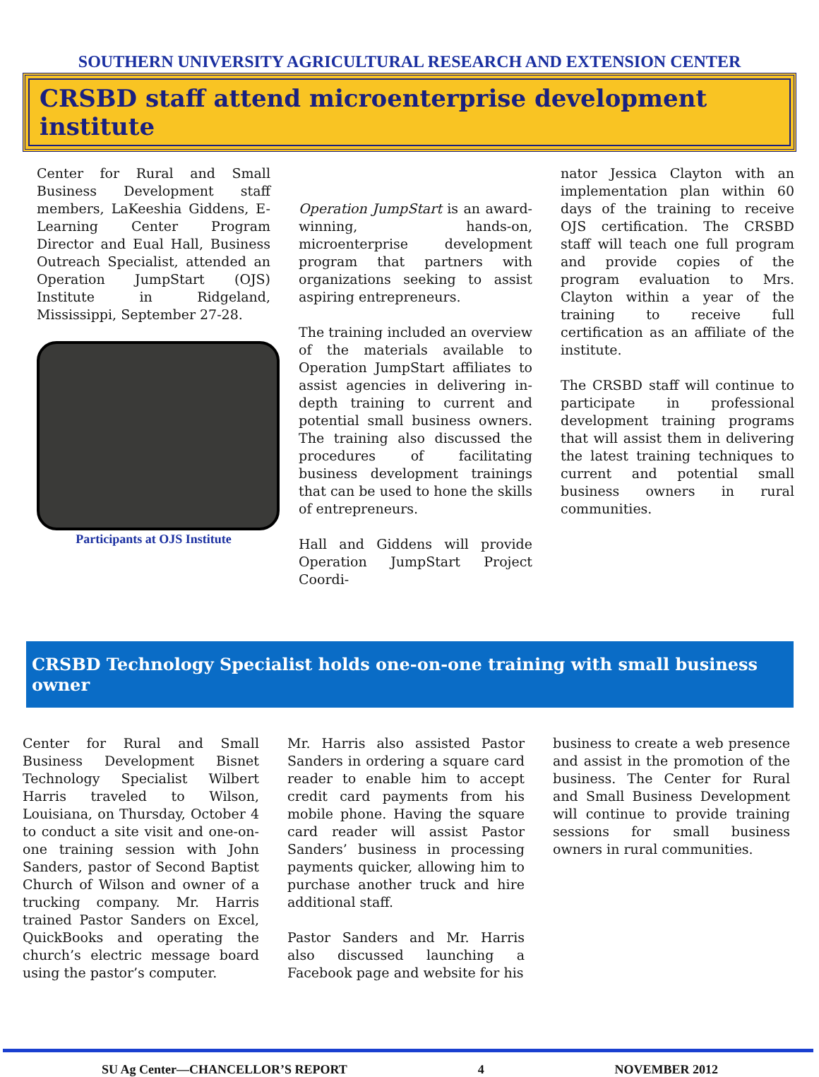SOUTHERN UNIVERSITY AGRICULTURAL RESEARCH AND EXTENSION CENTER
CRSBD staff attend microenterprise development institute
Center for Rural and Small Business Development staff members, LaKeeshia Giddens, E-Learning Center Program Director and Eual Hall, Business Outreach Specialist, attended an Operation JumpStart (OJS) Institute in Ridgeland, Mississippi, September 27-28.
Participants at OJS Institute
Operation JumpStart is an award-winning, hands-on, microenterprise development program that partners with organizations seeking to assist aspiring entrepreneurs.
The training included an overview of the materials available to Operation JumpStart affiliates to assist agencies in delivering in-depth training to current and potential small business owners. The training also discussed the procedures of facilitating business development trainings that can be used to hone the skills of entrepreneurs.
Hall and Giddens will provide Operation JumpStart Project Coordi-
nator Jessica Clayton with an implementation plan within 60 days of the training to receive OJS certification. The CRSBD staff will teach one full program and provide copies of the program evaluation to Mrs. Clayton within a year of the training to receive full certification as an affiliate of the institute.
The CRSBD staff will continue to participate in professional development training programs that will assist them in delivering the latest training techniques to current and potential small business owners in rural communities.
CRSBD Technology Specialist holds one-on-one training with small business owner
Center for Rural and Small Business Development Bisnet Technology Specialist Wilbert Harris traveled to Wilson, Louisiana, on Thursday, October 4 to conduct a site visit and one-on-one training session with John Sanders, pastor of Second Baptist Church of Wilson and owner of a trucking company. Mr. Harris trained Pastor Sanders on Excel, QuickBooks and operating the church’s electric message board using the pastor’s computer.
Mr. Harris also assisted Pastor Sanders in ordering a square card reader to enable him to accept credit card payments from his mobile phone. Having the square card reader will assist Pastor Sanders’ business in processing payments quicker, allowing him to purchase another truck and hire additional staff.
Pastor Sanders and Mr. Harris also discussed launching a Facebook page and website for his
business to create a web presence and assist in the promotion of the business. The Center for Rural and Small Business Development will continue to provide training sessions for small business owners in rural communities.
SU Ag Center—CHANCELLOR’S REPORT 4 NOVEMBER 2012